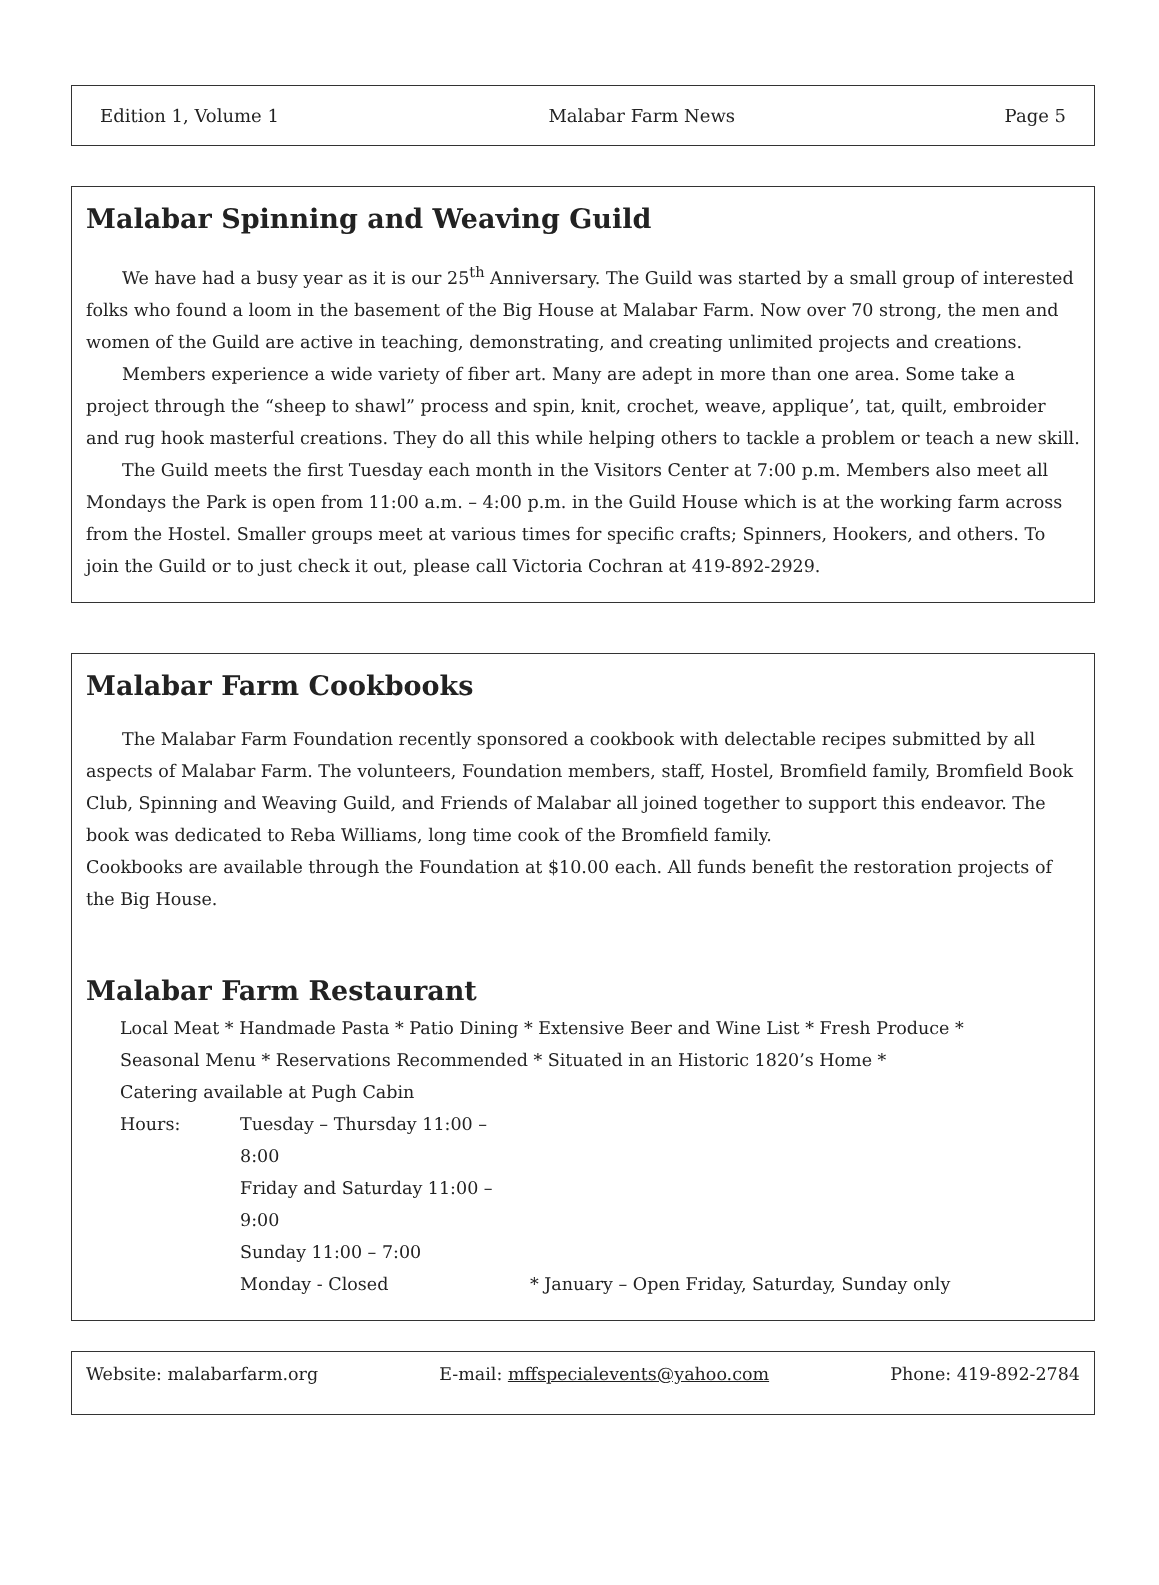Edition 1, Volume 1 Malabar Farm News Page 5
Malabar Spinning and Weaving Guild
We have had a busy year as it is our 25<sup>th</sup> Anniversary. The Guild was started by a small group of interested folks who found a loom in the basement of the Big House at Malabar Farm. Now over 70 strong, the men and women of the Guild are active in teaching, demonstrating, and creating unlimited projects and creations.
Members experience a wide variety of fiber art. Many are adept in more than one area. Some take a project through the “sheep to shawl” process and spin, knit, crochet, weave, applique’, tat, quilt, embroider and rug hook masterful creations. They do all this while helping others to tackle a problem or teach a new skill.
The Guild meets the first Tuesday each month in the Visitors Center at 7:00 p.m. Members also meet all Mondays the Park is open from 11:00 a.m. – 4:00 p.m. in the Guild House which is at the working farm across from the Hostel. Smaller groups meet at various times for specific crafts; Spinners, Hookers, and others. To join the Guild or to just check it out, please call Victoria Cochran at 419-892-2929.
Malabar Farm Cookbooks
The Malabar Farm Foundation recently sponsored a cookbook with delectable recipes submitted by all aspects of Malabar Farm. The volunteers, Foundation members, staff, Hostel, Bromfield family, Bromfield Book Club, Spinning and Weaving Guild, and Friends of Malabar all joined together to support this endeavor. The book was dedicated to Reba Williams, long time cook of the Bromfield family.
Cookbooks are available through the Foundation at $10.00 each. All funds benefit the restoration projects of the Big House.
Malabar Farm Restaurant
Local Meat * Handmade Pasta * Patio Dining * Extensive Beer and Wine List * Fresh Produce *
Seasonal Menu * Reservations Recommended * Situated in an Historic 1820’s Home *
Catering available at Pugh Cabin
Hours: Tuesday – Thursday 11:00 – 8:00 Friday and Saturday 11:00 – 9:00 Sunday 11:00 – 7:00 Monday - Closed * January – Open Friday, Saturday, Sunday only
Website: malabarfarm.org E-mail: mffspecialevents@yahoo.com Phone: 419-892-2784